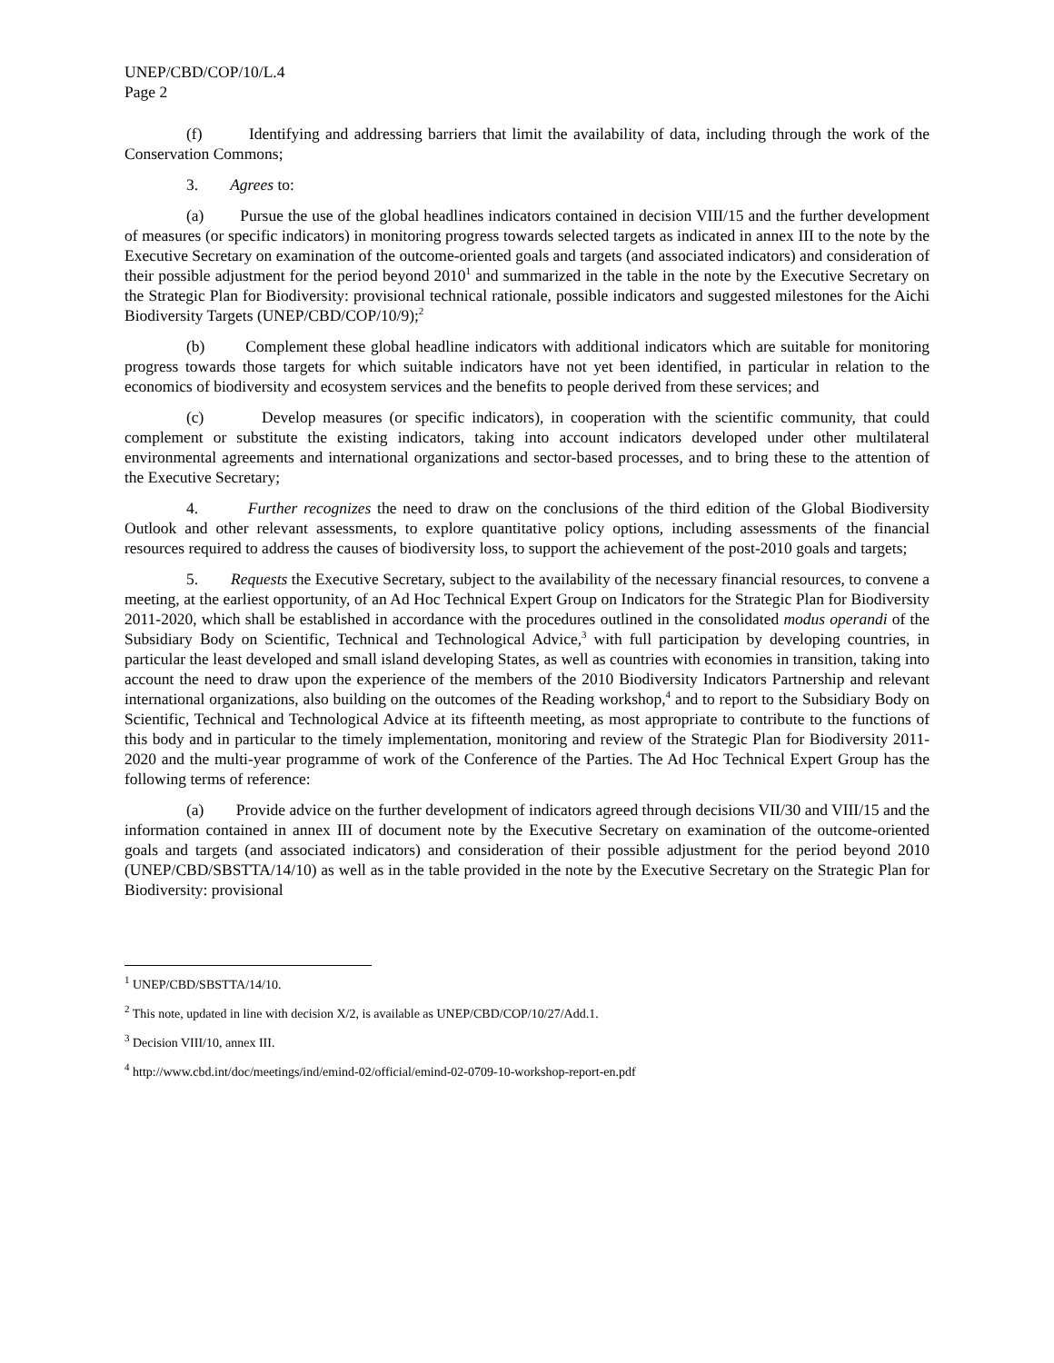UNEP/CBD/COP/10/L.4
Page 2
(f) Identifying and addressing barriers that limit the availability of data, including through the work of the Conservation Commons;
3. Agrees to:
(a) Pursue the use of the global headlines indicators contained in decision VIII/15 and the further development of measures (or specific indicators) in monitoring progress towards selected targets as indicated in annex III to the note by the Executive Secretary on examination of the outcome-oriented goals and targets (and associated indicators) and consideration of their possible adjustment for the period beyond 2010<sup>1</sup> and summarized in the table in the note by the Executive Secretary on the Strategic Plan for Biodiversity: provisional technical rationale, possible indicators and suggested milestones for the Aichi Biodiversity Targets (UNEP/CBD/COP/10/9);<sup>2</sup>
(b) Complement these global headline indicators with additional indicators which are suitable for monitoring progress towards those targets for which suitable indicators have not yet been identified, in particular in relation to the economics of biodiversity and ecosystem services and the benefits to people derived from these services; and
(c) Develop measures (or specific indicators), in cooperation with the scientific community, that could complement or substitute the existing indicators, taking into account indicators developed under other multilateral environmental agreements and international organizations and sector-based processes, and to bring these to the attention of the Executive Secretary;
4. Further recognizes the need to draw on the conclusions of the third edition of the Global Biodiversity Outlook and other relevant assessments, to explore quantitative policy options, including assessments of the financial resources required to address the causes of biodiversity loss, to support the achievement of the post-2010 goals and targets;
5. Requests the Executive Secretary, subject to the availability of the necessary financial resources, to convene a meeting, at the earliest opportunity, of an Ad Hoc Technical Expert Group on Indicators for the Strategic Plan for Biodiversity 2011-2020, which shall be established in accordance with the procedures outlined in the consolidated modus operandi of the Subsidiary Body on Scientific, Technical and Technological Advice,<sup>3</sup> with full participation by developing countries, in particular the least developed and small island developing States, as well as countries with economies in transition, taking into account the need to draw upon the experience of the members of the 2010 Biodiversity Indicators Partnership and relevant international organizations, also building on the outcomes of the Reading workshop,<sup>4</sup> and to report to the Subsidiary Body on Scientific, Technical and Technological Advice at its fifteenth meeting, as most appropriate to contribute to the functions of this body and in particular to the timely implementation, monitoring and review of the Strategic Plan for Biodiversity 2011-2020 and the multi-year programme of work of the Conference of the Parties. The Ad Hoc Technical Expert Group has the following terms of reference:
(a) Provide advice on the further development of indicators agreed through decisions VII/30 and VIII/15 and the information contained in annex III of document note by the Executive Secretary on examination of the outcome-oriented goals and targets (and associated indicators) and consideration of their possible adjustment for the period beyond 2010 (UNEP/CBD/SBSTTA/14/10) as well as in the table provided in the note by the Executive Secretary on the Strategic Plan for Biodiversity: provisional
<sup>1</sup> UNEP/CBD/SBSTTA/14/10.
<sup>2</sup> This note, updated in line with decision X/2, is available as UNEP/CBD/COP/10/27/Add.1.
<sup>3</sup> Decision VIII/10, annex III.
<sup>4</sup> http://www.cbd.int/doc/meetings/ind/emind-02/official/emind-02-0709-10-workshop-report-en.pdf